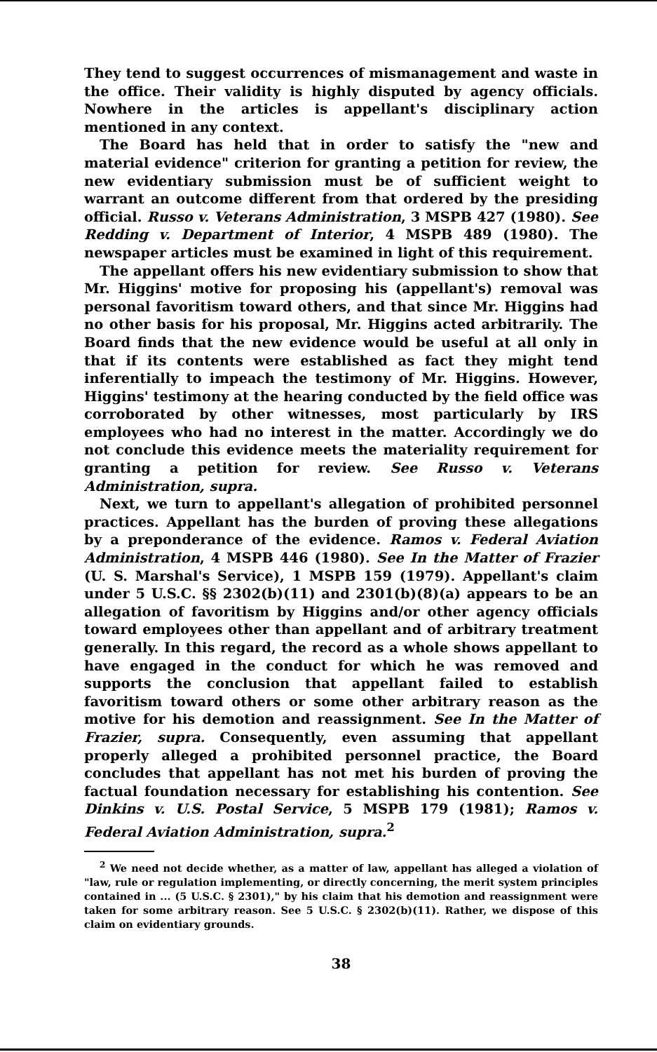They tend to suggest occurrences of mismanagement and waste in the office. Their validity is highly disputed by agency officials. Nowhere in the articles is appellant's disciplinary action mentioned in any context.
The Board has held that in order to satisfy the "new and material evidence" criterion for granting a petition for review, the new evidentiary submission must be of sufficient weight to warrant an outcome different from that ordered by the presiding official. Russo v. Veterans Administration, 3 MSPB 427 (1980). See Redding v. Department of Interior, 4 MSPB 489 (1980). The newspaper articles must be examined in light of this requirement.
The appellant offers his new evidentiary submission to show that Mr. Higgins' motive for proposing his (appellant's) removal was personal favoritism toward others, and that since Mr. Higgins had no other basis for his proposal, Mr. Higgins acted arbitrarily. The Board finds that the new evidence would be useful at all only in that if its contents were established as fact they might tend inferentially to impeach the testimony of Mr. Higgins. However, Higgins' testimony at the hearing conducted by the field office was corroborated by other witnesses, most particularly by IRS employees who had no interest in the matter. Accordingly we do not conclude this evidence meets the materiality requirement for granting a petition for review. See Russo v. Veterans Administration, supra.
Next, we turn to appellant's allegation of prohibited personnel practices. Appellant has the burden of proving these allegations by a preponderance of the evidence. Ramos v. Federal Aviation Administration, 4 MSPB 446 (1980). See In the Matter of Frazier (U. S. Marshal's Service), 1 MSPB 159 (1979). Appellant's claim under 5 U.S.C. §§ 2302(b)(11) and 2301(b)(8)(a) appears to be an allegation of favoritism by Higgins and/or other agency officials toward employees other than appellant and of arbitrary treatment generally. In this regard, the record as a whole shows appellant to have engaged in the conduct for which he was removed and supports the conclusion that appellant failed to establish favoritism toward others or some other arbitrary reason as the motive for his demotion and reassignment. See In the Matter of Frazier, supra. Consequently, even assuming that appellant properly alleged a prohibited personnel practice, the Board concludes that appellant has not met his burden of proving the factual foundation necessary for establishing his contention. See Dinkins v. U.S. Postal Service, 5 MSPB 179 (1981); Ramos v. Federal Aviation Administration, supra.<sup>2</sup>
<sup>2</sup> We need not decide whether, as a matter of law, appellant has alleged a violation of "law, rule or regulation implementing, or directly concerning, the merit system principles contained in ... (5 U.S.C. § 2301)," by his claim that his demotion and reassignment were taken for some arbitrary reason. See 5 U.S.C. § 2302(b)(11). Rather, we dispose of this claim on evidentiary grounds.
38